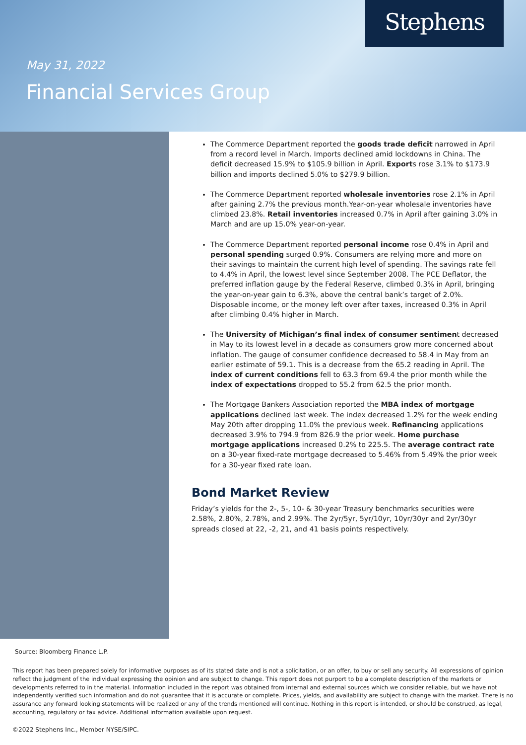Stephens
May 31, 2022
Financial Services Group
The Commerce Department reported the goods trade deficit narrowed in April from a record level in March. Imports declined amid lockdowns in China. The deficit decreased 15.9% to $105.9 billion in April. Exports rose 3.1% to $173.9 billion and imports declined 5.0% to $279.9 billion.
The Commerce Department reported wholesale inventories rose 2.1% in April after gaining 2.7% the previous month.Year-on-year wholesale inventories have climbed 23.8%. Retail inventories increased 0.7% in April after gaining 3.0% in March and are up 15.0% year-on-year.
The Commerce Department reported personal income rose 0.4% in April and personal spending surged 0.9%. Consumers are relying more and more on their savings to maintain the current high level of spending. The savings rate fell to 4.4% in April, the lowest level since September 2008. The PCE Deflator, the preferred inflation gauge by the Federal Reserve, climbed 0.3% in April, bringing the year-on-year gain to 6.3%, above the central bank’s target of 2.0%. Disposable income, or the money left over after taxes, increased 0.3% in April after climbing 0.4% higher in March.
The University of Michigan’s final index of consumer sentiment decreased in May to its lowest level in a decade as consumers grow more concerned about inflation. The gauge of consumer confidence decreased to 58.4 in May from an earlier estimate of 59.1. This is a decrease from the 65.2 reading in April. The index of current conditions fell to 63.3 from 69.4 the prior month while the index of expectations dropped to 55.2 from 62.5 the prior month.
The Mortgage Bankers Association reported the MBA index of mortgage applications declined last week. The index decreased 1.2% for the week ending May 20th after dropping 11.0% the previous week. Refinancing applications decreased 3.9% to 794.9 from 826.9 the prior week. Home purchase mortgage applications increased 0.2% to 225.5. The average contract rate on a 30-year fixed-rate mortgage decreased to 5.46% from 5.49% the prior week for a 30-year fixed rate loan.
Bond Market Review
Friday’s yields for the 2-, 5-, 10- & 30-year Treasury benchmarks securities were 2.58%, 2.80%, 2.78%, and 2.99%. The 2yr/5yr, 5yr/10yr, 10yr/30yr and 2yr/30yr spreads closed at 22, -2, 21, and 41 basis points respectively.
Source: Bloomberg Finance L.P.
This report has been prepared solely for informative purposes as of its stated date and is not a solicitation, or an offer, to buy or sell any security. All expressions of opinion reflect the judgment of the individual expressing the opinion and are subject to change. This report does not purport to be a complete description of the markets or developments referred to in the material. Information included in the report was obtained from internal and external sources which we consider reliable, but we have not independently verified such information and do not guarantee that it is accurate or complete. Prices, yields, and availability are subject to change with the market. There is no assurance any forward looking statements will be realized or any of the trends mentioned will continue. Nothing in this report is intended, or should be construed, as legal, accounting, regulatory or tax advice. Additional information available upon request.
©2022 Stephens Inc., Member NYSE/SIPC.